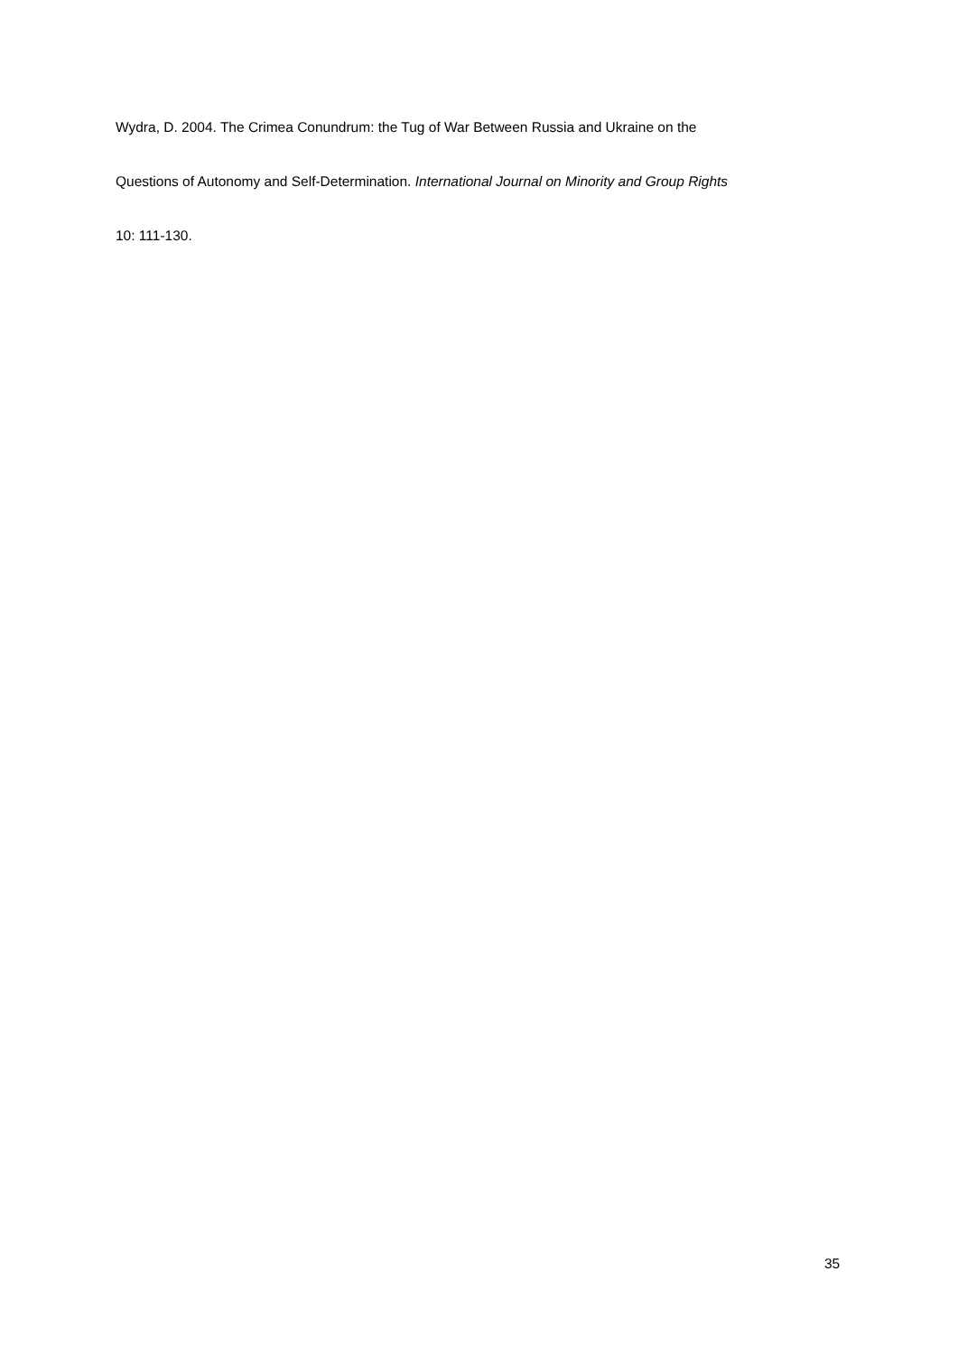Wydra, D. 2004. The Crimea Conundrum: the Tug of War Between Russia and Ukraine on the
Questions of Autonomy and Self-Determination. International Journal on Minority and Group Rights
10: 111-130.
35